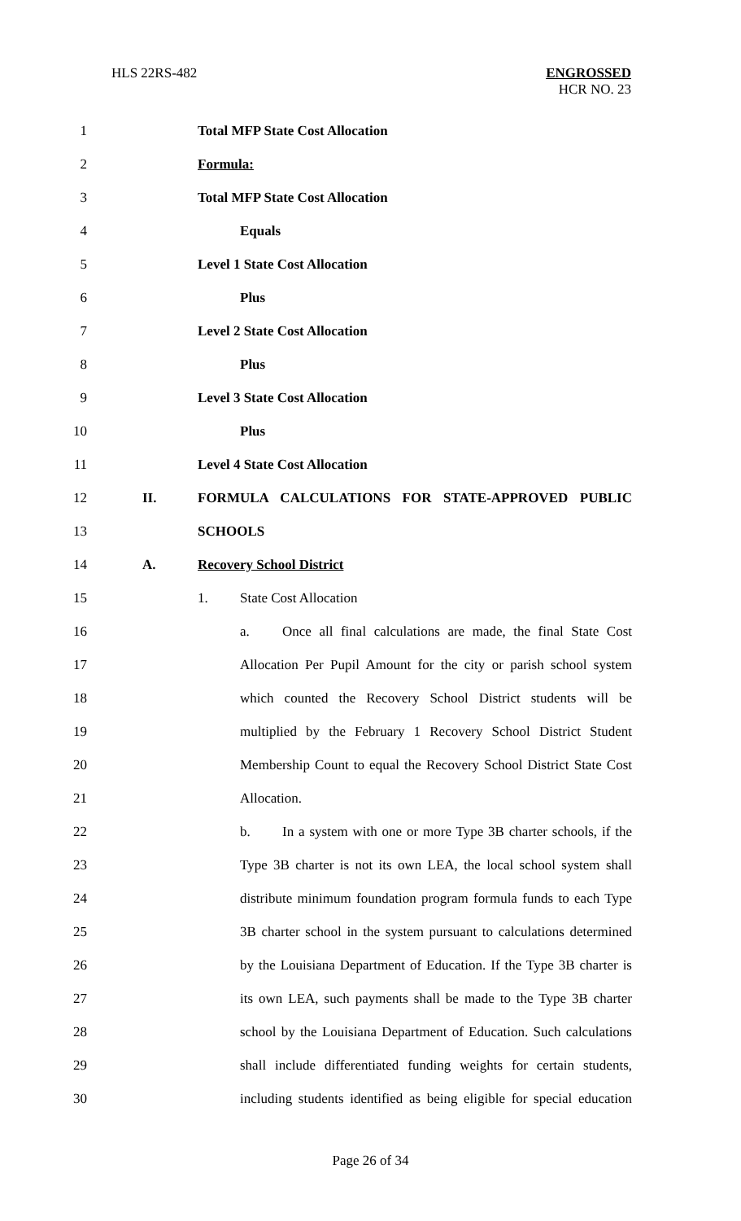HLS 22RS-482 ENGROSSED
HCR NO. 23
1 Total MFP State Cost Allocation
2 Formula:
3 Total MFP State Cost Allocation
4 Equals
5 Level 1 State Cost Allocation
6 Plus
7 Level 2 State Cost Allocation
8 Plus
9 Level 3 State Cost Allocation
10 Plus
11 Level 4 State Cost Allocation
12 II. FORMULA CALCULATIONS FOR STATE-APPROVED PUBLIC
13 SCHOOLS
14 A. Recovery School District
15 1. State Cost Allocation
16 a. Once all final calculations are made, the final State Cost
17 Allocation Per Pupil Amount for the city or parish school system
18 which counted the Recovery School District students will be
19 multiplied by the February 1 Recovery School District Student
20 Membership Count to equal the Recovery School District State Cost
21 Allocation.
22 b. In a system with one or more Type 3B charter schools, if the
23 Type 3B charter is not its own LEA, the local school system shall
24 distribute minimum foundation program formula funds to each Type
25 3B charter school in the system pursuant to calculations determined
26 by the Louisiana Department of Education. If the Type 3B charter is
27 its own LEA, such payments shall be made to the Type 3B charter
28 school by the Louisiana Department of Education. Such calculations
29 shall include differentiated funding weights for certain students,
30 including students identified as being eligible for special education
Page 26 of 34